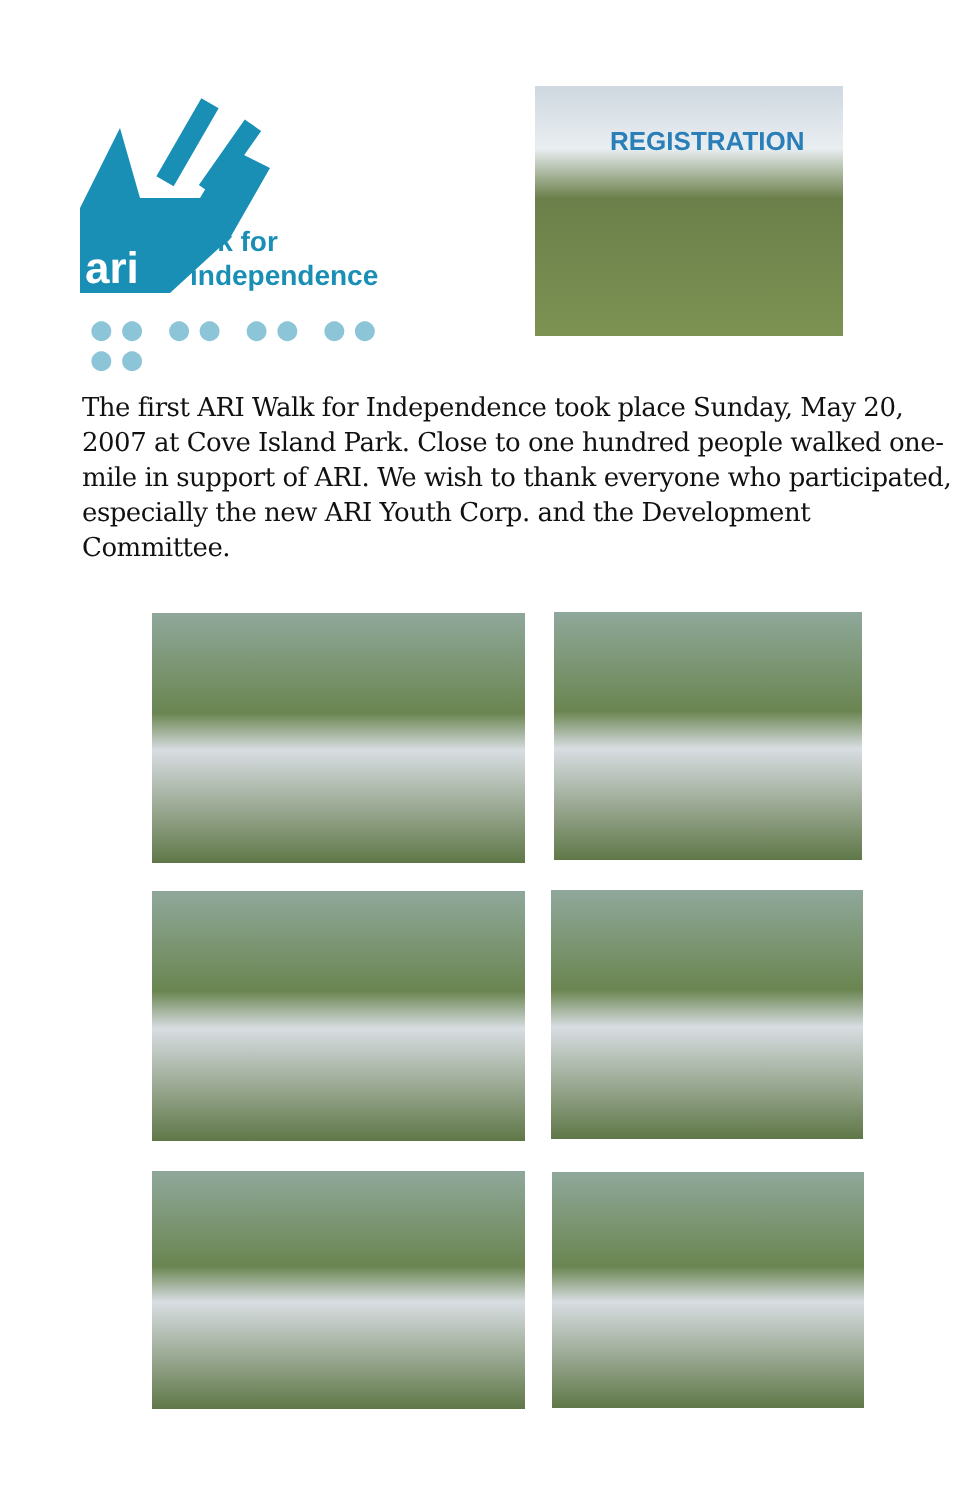ari
walk for
independence
●● ●● ●● ●● ●●
REGISTRATION
The first ARI Walk for Independence took place Sunday, May 20, 2007 at Cove Island Park. Close to one hundred people walked one-mile in support of ARI. We wish to thank everyone who participated, especially the new ARI Youth Corp. and the Development Committee.